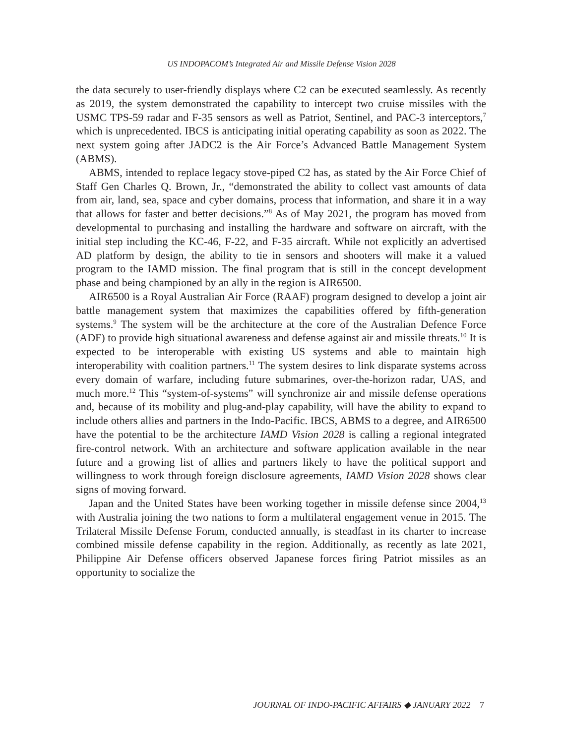US INDOPACOM’s Integrated Air and Missile Defense Vision 2028
the data securely to user-friendly displays where C2 can be executed seamlessly. As recently as 2019, the system demonstrated the capability to intercept two cruise missiles with the USMC TPS-59 radar and F-35 sensors as well as Patriot, Sentinel, and PAC-3 interceptors,<sup>7</sup> which is unprecedented. IBCS is anticipating initial operating capability as soon as 2022. The next system going after JADC2 is the Air Force’s Advanced Battle Management System (ABMS).
ABMS, intended to replace legacy stove-piped C2 has, as stated by the Air Force Chief of Staff Gen Charles Q. Brown, Jr., “demonstrated the ability to collect vast amounts of data from air, land, sea, space and cyber domains, process that information, and share it in a way that allows for faster and better decisions.”<sup>8</sup> As of May 2021, the program has moved from developmental to purchasing and installing the hardware and software on aircraft, with the initial step including the KC-46, F-22, and F-35 aircraft. While not explicitly an advertised AD platform by design, the ability to tie in sensors and shooters will make it a valued program to the IAMD mission. The final program that is still in the concept development phase and being championed by an ally in the region is AIR6500.
AIR6500 is a Royal Australian Air Force (RAAF) program designed to develop a joint air battle management system that maximizes the capabilities offered by fifth-generation systems.<sup>9</sup> The system will be the architecture at the core of the Australian Defence Force (ADF) to provide high situational awareness and defense against air and missile threats.<sup>10</sup> It is expected to be interoperable with existing US systems and able to maintain high interoperability with coalition partners.<sup>11</sup> The system desires to link disparate systems across every domain of warfare, including future submarines, over-the-horizon radar, UAS, and much more.<sup>12</sup> This “system-of-systems” will synchronize air and missile defense operations and, because of its mobility and plug-and-play capability, will have the ability to expand to include others allies and partners in the Indo-Pacific. IBCS, ABMS to a degree, and AIR6500 have the potential to be the architecture IAMD Vision 2028 is calling a regional integrated fire-control network. With an architecture and software application available in the near future and a growing list of allies and partners likely to have the political support and willingness to work through foreign disclosure agreements, IAMD Vision 2028 shows clear signs of moving forward.
Japan and the United States have been working together in missile defense since 2004,<sup>13</sup> with Australia joining the two nations to form a multilateral engagement venue in 2015. The Trilateral Missile Defense Forum, conducted annually, is steadfast in its charter to increase combined missile defense capability in the region. Additionally, as recently as late 2021, Philippine Air Defense officers observed Japanese forces firing Patriot missiles as an opportunity to socialize the
JOURNAL OF INDO-PACIFIC AFFAIRS ◆ JANUARY 2022 7